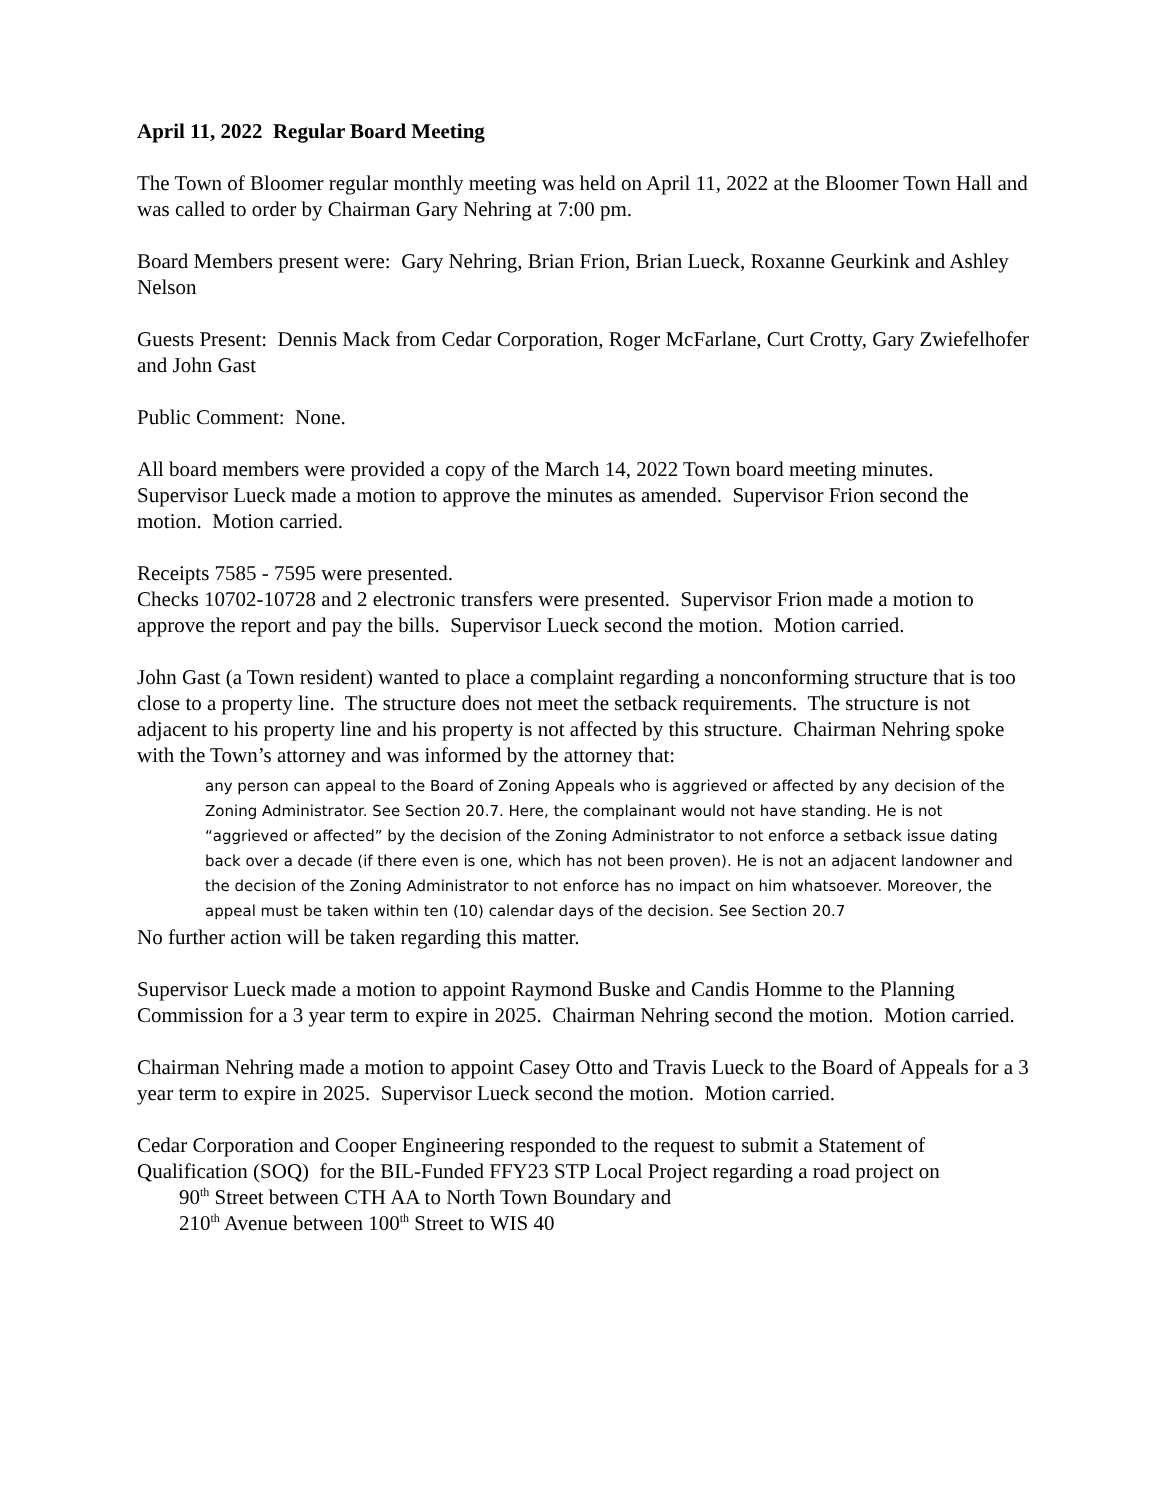April 11, 2022 Regular Board Meeting
The Town of Bloomer regular monthly meeting was held on April 11, 2022 at the Bloomer Town Hall and was called to order by Chairman Gary Nehring at 7:00 pm.
Board Members present were: Gary Nehring, Brian Frion, Brian Lueck, Roxanne Geurkink and Ashley Nelson
Guests Present: Dennis Mack from Cedar Corporation, Roger McFarlane, Curt Crotty, Gary Zwiefelhofer and John Gast
Public Comment: None.
All board members were provided a copy of the March 14, 2022 Town board meeting minutes. Supervisor Lueck made a motion to approve the minutes as amended. Supervisor Frion second the motion. Motion carried.
Receipts 7585 - 7595 were presented.
Checks 10702-10728 and 2 electronic transfers were presented. Supervisor Frion made a motion to approve the report and pay the bills. Supervisor Lueck second the motion. Motion carried.
John Gast (a Town resident) wanted to place a complaint regarding a nonconforming structure that is too close to a property line. The structure does not meet the setback requirements. The structure is not adjacent to his property line and his property is not affected by this structure. Chairman Nehring spoke with the Town’s attorney and was informed by the attorney that:
any person can appeal to the Board of Zoning Appeals who is aggrieved or affected by any decision of the Zoning Administrator. See Section 20.7. Here, the complainant would not have standing. He is not “aggrieved or affected” by the decision of the Zoning Administrator to not enforce a setback issue dating back over a decade (if there even is one, which has not been proven). He is not an adjacent landowner and the decision of the Zoning Administrator to not enforce has no impact on him whatsoever. Moreover, the appeal must be taken within ten (10) calendar days of the decision. See Section 20.7
No further action will be taken regarding this matter.
Supervisor Lueck made a motion to appoint Raymond Buske and Candis Homme to the Planning Commission for a 3 year term to expire in 2025. Chairman Nehring second the motion. Motion carried.
Chairman Nehring made a motion to appoint Casey Otto and Travis Lueck to the Board of Appeals for a 3 year term to expire in 2025. Supervisor Lueck second the motion. Motion carried.
Cedar Corporation and Cooper Engineering responded to the request to submit a Statement of Qualification (SOQ) for the BIL-Funded FFY23 STP Local Project regarding a road project on
90<sup>th</sup> Street between CTH AA to North Town Boundary and
210<sup>th</sup> Avenue between 100<sup>th</sup> Street to WIS 40